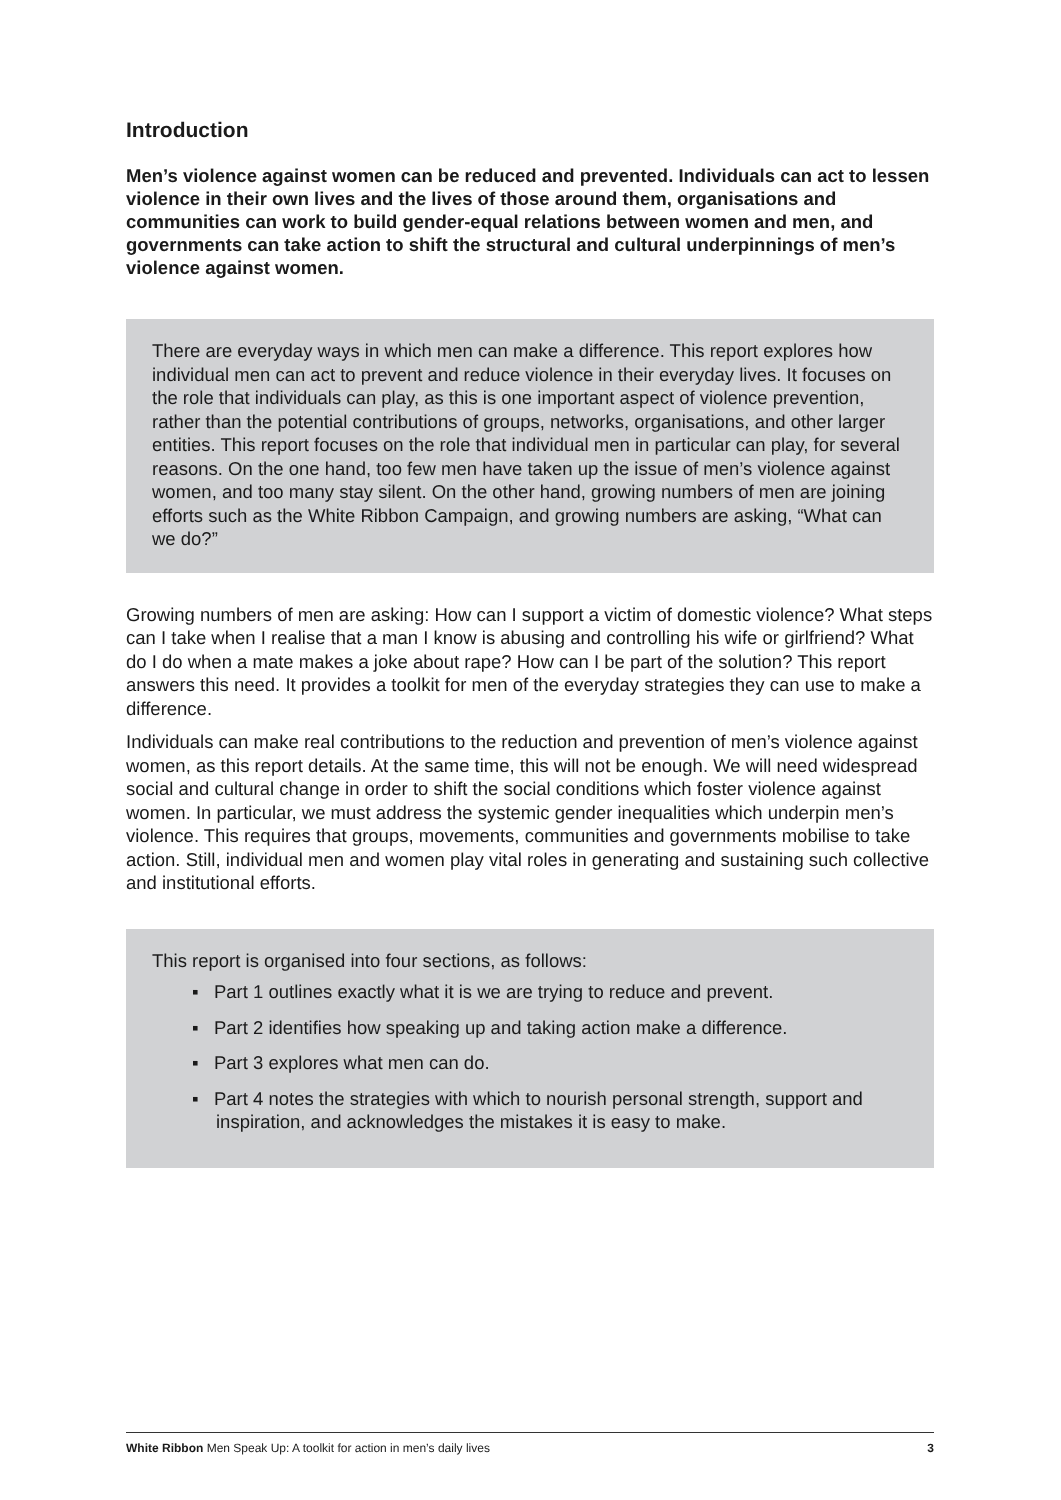Introduction
Men’s violence against women can be reduced and prevented. Individuals can act to lessen violence in their own lives and the lives of those around them, organisations and communities can work to build gender-equal relations between women and men, and governments can take action to shift the structural and cultural underpinnings of men’s violence against women.
There are everyday ways in which men can make a difference. This report explores how individual men can act to prevent and reduce violence in their everyday lives. It focuses on the role that individuals can play, as this is one important aspect of violence prevention, rather than the potential contributions of groups, networks, organisations, and other larger entities. This report focuses on the role that individual men in particular can play, for several reasons. On the one hand, too few men have taken up the issue of men’s violence against women, and too many stay silent. On the other hand, growing numbers of men are joining efforts such as the White Ribbon Campaign, and growing numbers are asking, “What can we do?”
Growing numbers of men are asking: How can I support a victim of domestic violence? What steps can I take when I realise that a man I know is abusing and controlling his wife or girlfriend? What do I do when a mate makes a joke about rape? How can I be part of the solution? This report answers this need. It provides a toolkit for men of the everyday strategies they can use to make a difference.
Individuals can make real contributions to the reduction and prevention of men’s violence against women, as this report details. At the same time, this will not be enough. We will need widespread social and cultural change in order to shift the social conditions which foster violence against women. In particular, we must address the systemic gender inequalities which underpin men’s violence. This requires that groups, movements, communities and governments mobilise to take action. Still, individual men and women play vital roles in generating and sustaining such collective and institutional efforts.
This report is organised into four sections, as follows:
▪ Part 1 outlines exactly what it is we are trying to reduce and prevent.
▪ Part 2 identifies how speaking up and taking action make a difference.
▪ Part 3 explores what men can do.
▪ Part 4 notes the strategies with which to nourish personal strength, support and inspiration, and acknowledges the mistakes it is easy to make.
White Ribbon Men Speak Up: A toolkit for action in men’s daily lives 3